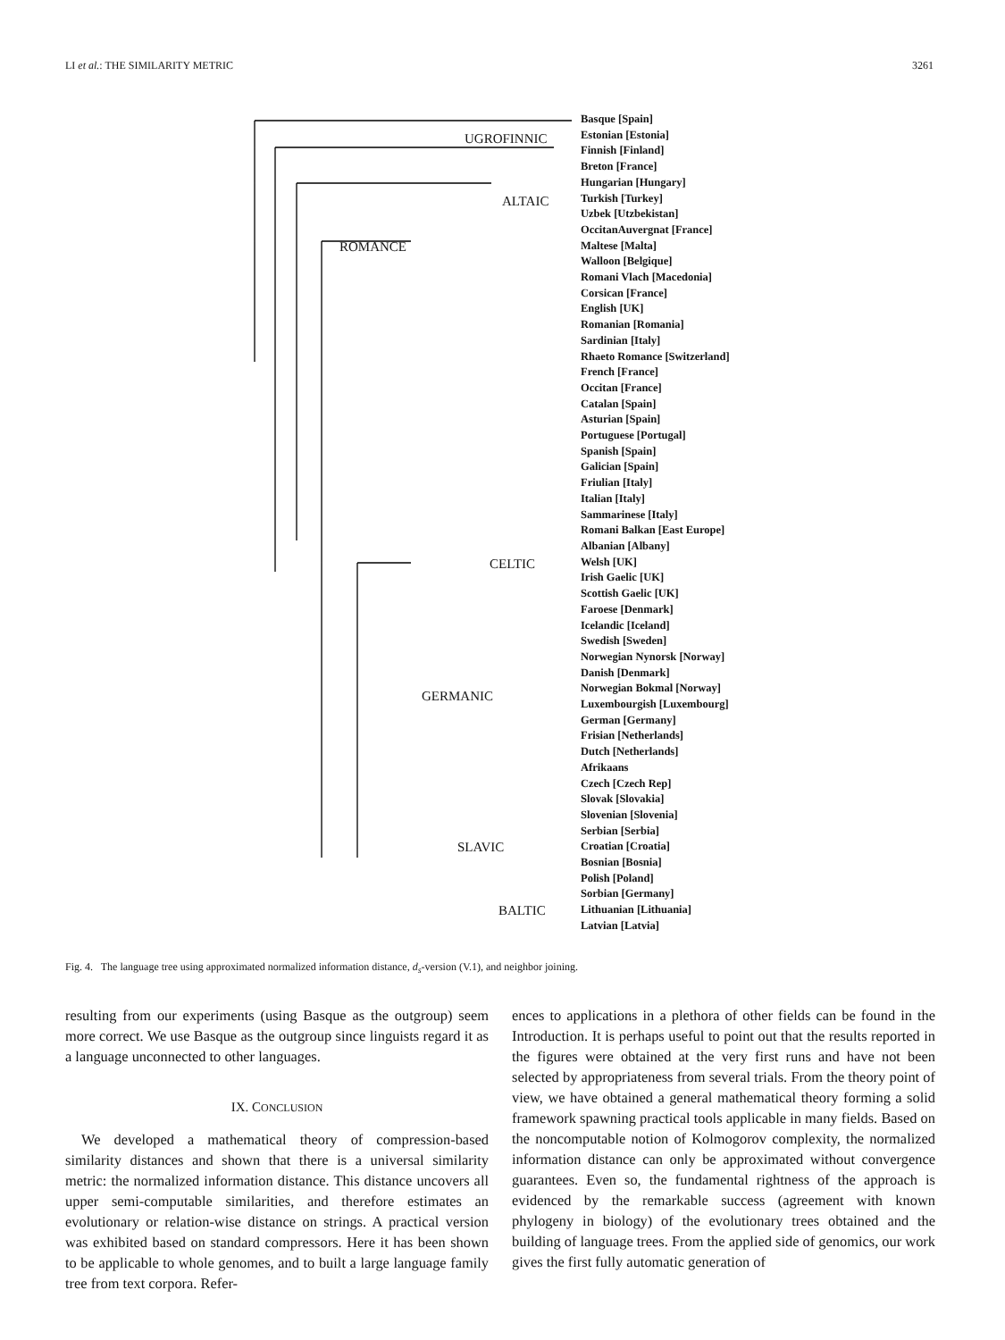LI et al.: THE SIMILARITY METRIC 3261
UGROFINNIC
ALTAIC
ROMANCE
CELTIC
GERMANIC
SLAVIC
BALTIC
Basque [Spain]
Estonian [Estonia]
Finnish [Finland]
Breton [France]
Hungarian [Hungary]
Turkish [Turkey]
Uzbek [Utzbekistan]
OccitanAuvergnat [France]
Maltese [Malta]
Walloon [Belgique]
Romani Vlach [Macedonia]
Corsican [France]
English [UK]
Romanian [Romania]
Sardinian [Italy]
Rhaeto Romance [Switzerland]
French [France]
Occitan [France]
Catalan [Spain]
Asturian [Spain]
Portuguese [Portugal]
Spanish [Spain]
Galician [Spain]
Friulian [Italy]
Italian [Italy]
Sammarinese [Italy]
Romani Balkan [East Europe]
Albanian [Albany]
Welsh [UK]
Irish Gaelic [UK]
Scottish Gaelic [UK]
Faroese [Denmark]
Icelandic [Iceland]
Swedish [Sweden]
Norwegian Nynorsk [Norway]
Danish [Denmark]
Norwegian Bokmal [Norway]
Luxembourgish [Luxembourg]
German [Germany]
Frisian [Netherlands]
Dutch [Netherlands]
Afrikaans
Czech [Czech Rep]
Slovak [Slovakia]
Slovenian [Slovenia]
Serbian [Serbia]
Croatian [Croatia]
Bosnian [Bosnia]
Polish [Poland]
Sorbian [Germany]
Lithuanian [Lithuania]
Latvian [Latvia]
Fig. 4. The language tree using approximated normalized information distance, d<sub>s</sub>-version (V.1), and neighbor joining.
resulting from our experiments (using Basque as the outgroup) seem more correct. We use Basque as the outgroup since linguists regard it as a language unconnected to other languages.
IX. CONCLUSION
We developed a mathematical theory of compression-based similarity distances and shown that there is a universal similarity metric: the normalized information distance. This distance uncovers all upper semi-computable similarities, and therefore estimates an evolutionary or relation-wise distance on strings. A practical version was exhibited based on standard compressors. Here it has been shown to be applicable to whole genomes, and to built a large language family tree from text corpora. Refer-
ences to applications in a plethora of other fields can be found in the Introduction. It is perhaps useful to point out that the results reported in the figures were obtained at the very first runs and have not been selected by appropriateness from several trials. From the theory point of view, we have obtained a general mathematical theory forming a solid framework spawning practical tools applicable in many fields. Based on the noncomputable notion of Kolmogorov complexity, the normalized information distance can only be approximated without convergence guarantees. Even so, the fundamental rightness of the approach is evidenced by the remarkable success (agreement with known phylogeny in biology) of the evolutionary trees obtained and the building of language trees. From the applied side of genomics, our work gives the first fully automatic generation of